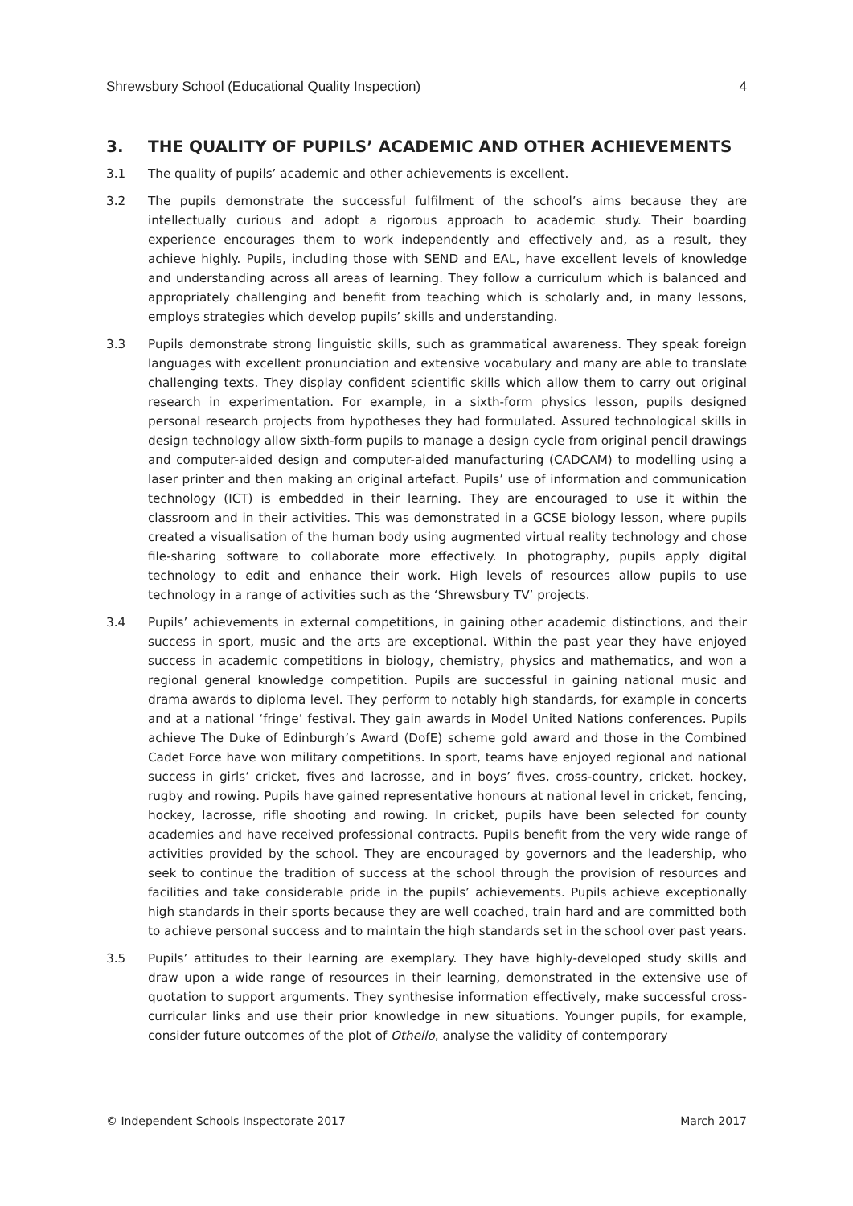Shrewsbury School (Educational Quality Inspection) 4
3. THE QUALITY OF PUPILS’ ACADEMIC AND OTHER ACHIEVEMENTS
3.1 The quality of pupils’ academic and other achievements is excellent.
3.2 The pupils demonstrate the successful fulfilment of the school’s aims because they are intellectually curious and adopt a rigorous approach to academic study. Their boarding experience encourages them to work independently and effectively and, as a result, they achieve highly. Pupils, including those with SEND and EAL, have excellent levels of knowledge and understanding across all areas of learning. They follow a curriculum which is balanced and appropriately challenging and benefit from teaching which is scholarly and, in many lessons, employs strategies which develop pupils’ skills and understanding.
3.3 Pupils demonstrate strong linguistic skills, such as grammatical awareness. They speak foreign languages with excellent pronunciation and extensive vocabulary and many are able to translate challenging texts. They display confident scientific skills which allow them to carry out original research in experimentation. For example, in a sixth-form physics lesson, pupils designed personal research projects from hypotheses they had formulated. Assured technological skills in design technology allow sixth-form pupils to manage a design cycle from original pencil drawings and computer-aided design and computer-aided manufacturing (CADCAM) to modelling using a laser printer and then making an original artefact. Pupils’ use of information and communication technology (ICT) is embedded in their learning. They are encouraged to use it within the classroom and in their activities. This was demonstrated in a GCSE biology lesson, where pupils created a visualisation of the human body using augmented virtual reality technology and chose file-sharing software to collaborate more effectively. In photography, pupils apply digital technology to edit and enhance their work. High levels of resources allow pupils to use technology in a range of activities such as the ‘Shrewsbury TV’ projects.
3.4 Pupils’ achievements in external competitions, in gaining other academic distinctions, and their success in sport, music and the arts are exceptional. Within the past year they have enjoyed success in academic competitions in biology, chemistry, physics and mathematics, and won a regional general knowledge competition. Pupils are successful in gaining national music and drama awards to diploma level. They perform to notably high standards, for example in concerts and at a national ‘fringe’ festival. They gain awards in Model United Nations conferences. Pupils achieve The Duke of Edinburgh’s Award (DofE) scheme gold award and those in the Combined Cadet Force have won military competitions. In sport, teams have enjoyed regional and national success in girls’ cricket, fives and lacrosse, and in boys’ fives, cross-country, cricket, hockey, rugby and rowing. Pupils have gained representative honours at national level in cricket, fencing, hockey, lacrosse, rifle shooting and rowing. In cricket, pupils have been selected for county academies and have received professional contracts. Pupils benefit from the very wide range of activities provided by the school. They are encouraged by governors and the leadership, who seek to continue the tradition of success at the school through the provision of resources and facilities and take considerable pride in the pupils’ achievements. Pupils achieve exceptionally high standards in their sports because they are well coached, train hard and are committed both to achieve personal success and to maintain the high standards set in the school over past years.
3.5 Pupils’ attitudes to their learning are exemplary. They have highly-developed study skills and draw upon a wide range of resources in their learning, demonstrated in the extensive use of quotation to support arguments. They synthesise information effectively, make successful cross-curricular links and use their prior knowledge in new situations. Younger pupils, for example, consider future outcomes of the plot of Othello, analyse the validity of contemporary
© Independent Schools Inspectorate 2017 March 2017